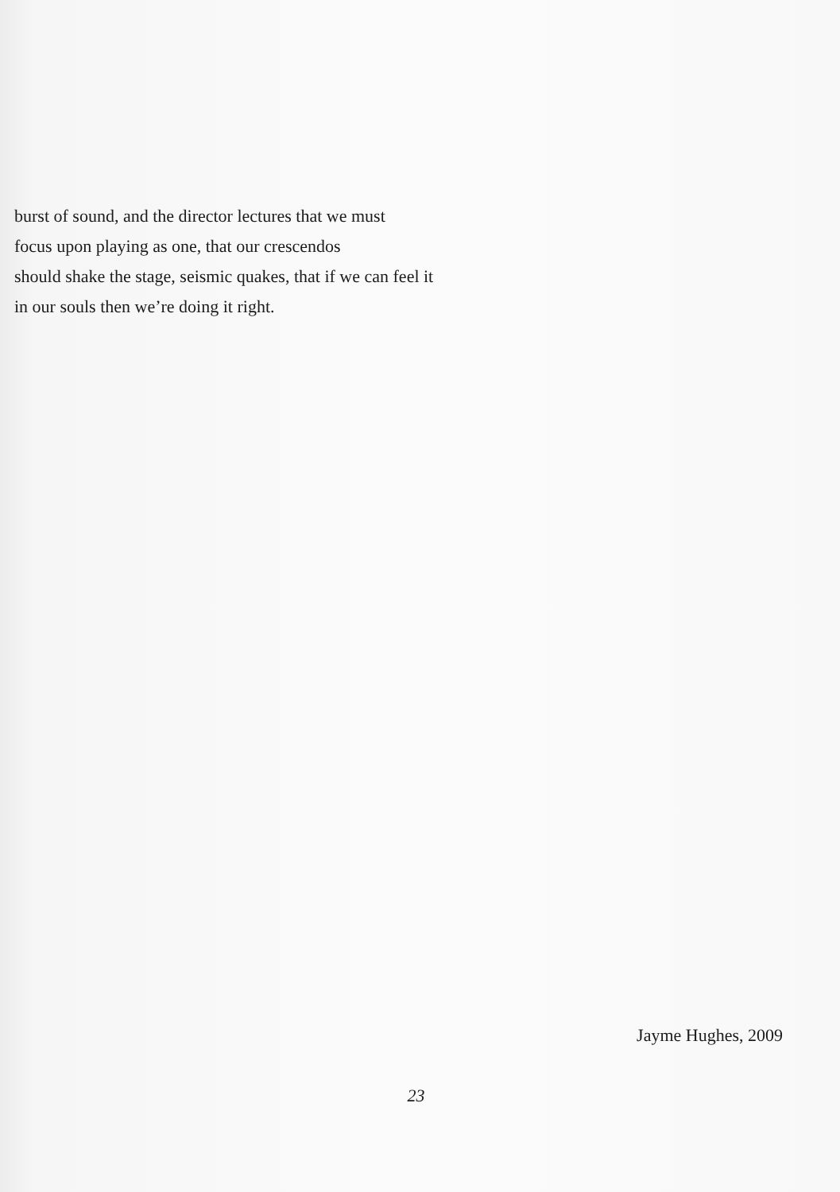burst of sound, and the director lectures that we must
focus upon playing as one, that our crescendos
should shake the stage, seismic quakes, that if we can feel it
in our souls then we’re doing it right.
Jayme Hughes, 2009
23